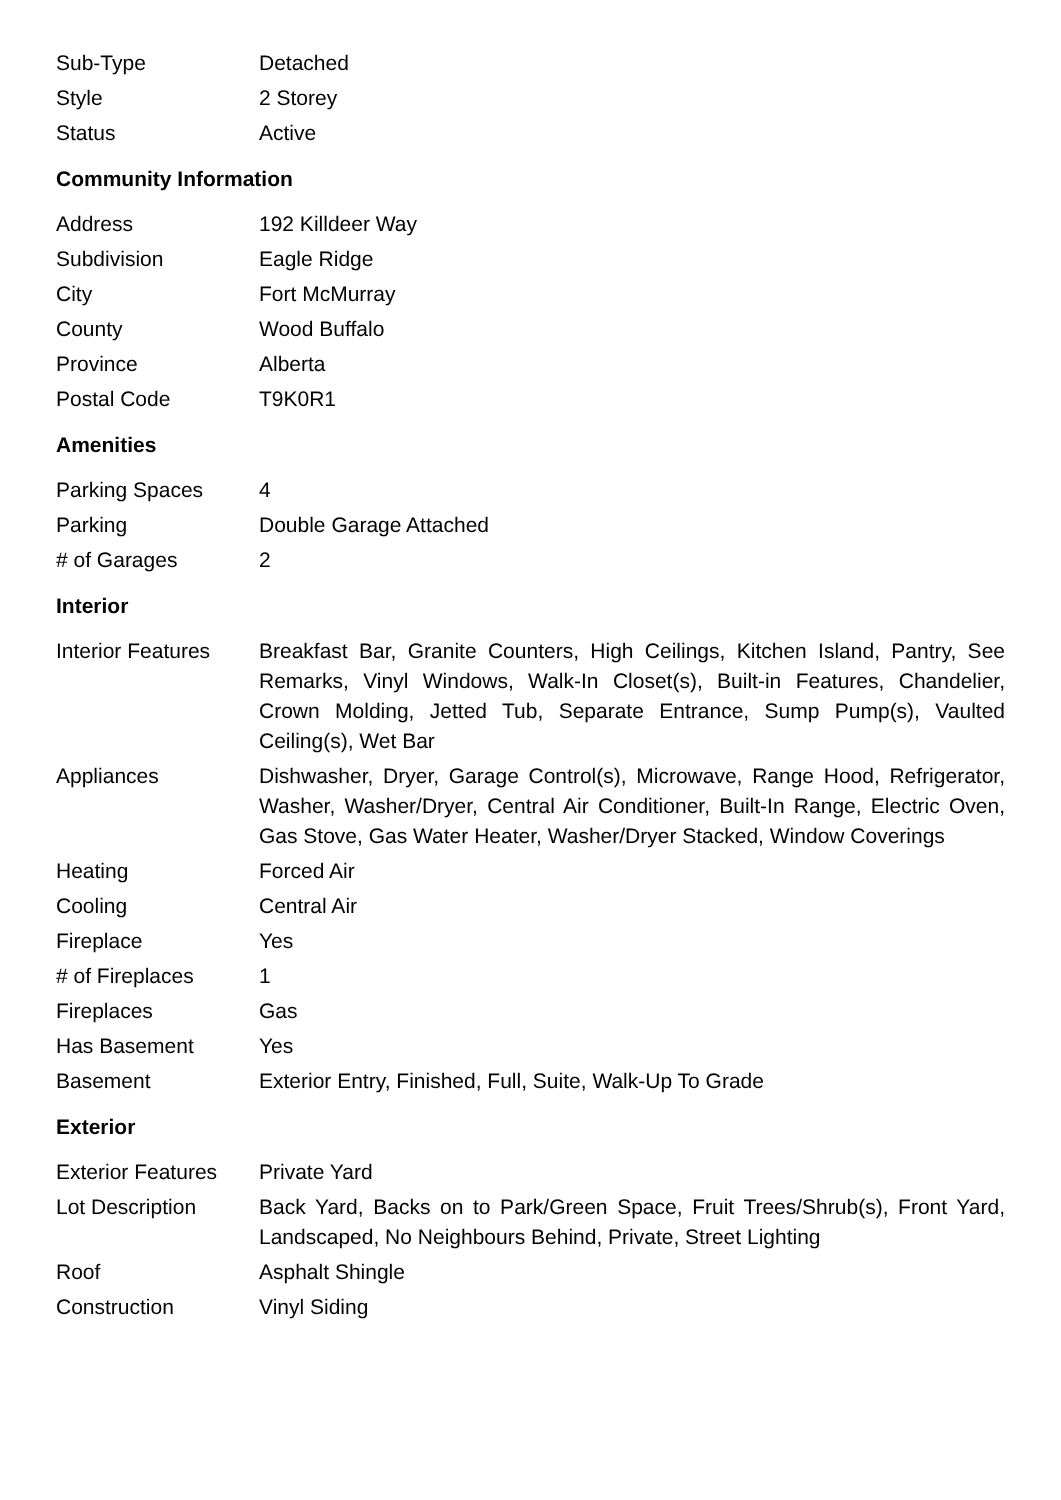| Sub-Type | Detached |
| Style | 2 Storey |
| Status | Active |
Community Information
| Address | 192 Killdeer Way |
| Subdivision | Eagle Ridge |
| City | Fort McMurray |
| County | Wood Buffalo |
| Province | Alberta |
| Postal Code | T9K0R1 |
Amenities
| Parking Spaces | 4 |
| Parking | Double Garage Attached |
| # of Garages | 2 |
Interior
| Interior Features | Breakfast Bar, Granite Counters, High Ceilings, Kitchen Island, Pantry, See Remarks, Vinyl Windows, Walk-In Closet(s), Built-in Features, Chandelier, Crown Molding, Jetted Tub, Separate Entrance, Sump Pump(s), Vaulted Ceiling(s), Wet Bar |
| Appliances | Dishwasher, Dryer, Garage Control(s), Microwave, Range Hood, Refrigerator, Washer, Washer/Dryer, Central Air Conditioner, Built-In Range, Electric Oven, Gas Stove, Gas Water Heater, Washer/Dryer Stacked, Window Coverings |
| Heating | Forced Air |
| Cooling | Central Air |
| Fireplace | Yes |
| # of Fireplaces | 1 |
| Fireplaces | Gas |
| Has Basement | Yes |
| Basement | Exterior Entry, Finished, Full, Suite, Walk-Up To Grade |
Exterior
| Exterior Features | Private Yard |
| Lot Description | Back Yard, Backs on to Park/Green Space, Fruit Trees/Shrub(s), Front Yard, Landscaped, No Neighbours Behind, Private, Street Lighting |
| Roof | Asphalt Shingle |
| Construction | Vinyl Siding |